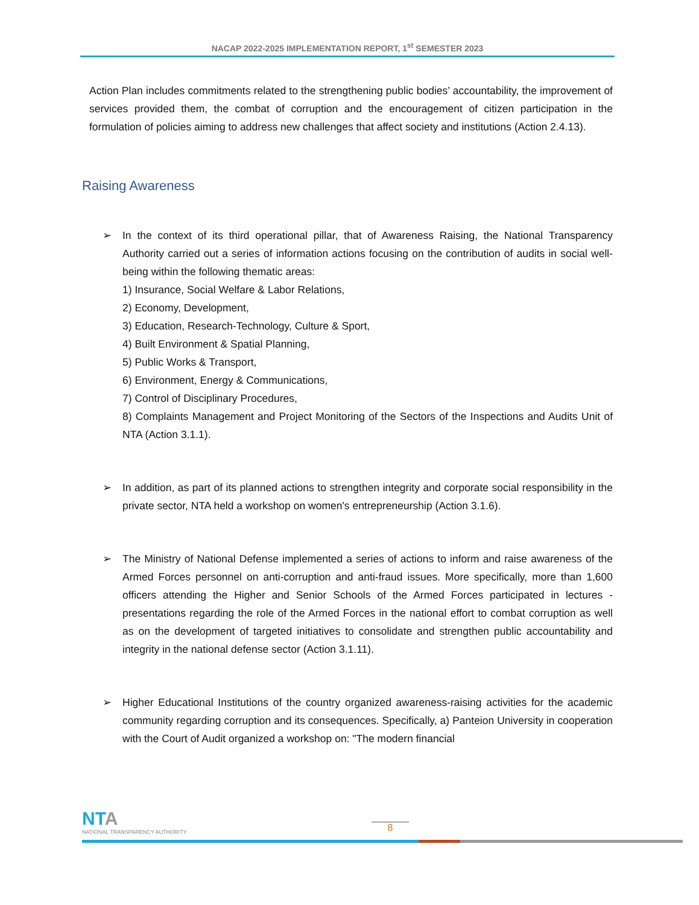NACAP 2022-2025 IMPLEMENTATION REPORT, 1<sup>st</sup> SEMESTER 2023
Action Plan includes commitments related to the strengthening public bodies’ accountability, the improvement of services provided them, the combat of corruption and the encouragement of citizen participation in the formulation of policies aiming to address new challenges that affect society and institutions (Action 2.4.13).
Raising Awareness
➢ In the context of its third operational pillar, that of Awareness Raising, the National Transparency Authority carried out a series of information actions focusing on the contribution of audits in social well-being within the following thematic areas:
1) Insurance, Social Welfare & Labor Relations,
2) Economy, Development,
3) Education, Research-Technology, Culture & Sport,
4) Built Environment & Spatial Planning,
5) Public Works & Transport,
6) Environment, Energy & Communications,
7) Control of Disciplinary Procedures,
8) Complaints Management and Project Monitoring of the Sectors of the Inspections and Audits Unit of NTA (Action 3.1.1).
➢ In addition, as part of its planned actions to strengthen integrity and corporate social responsibility in the private sector, NTA held a workshop on women's entrepreneurship (Action 3.1.6).
➢ The Ministry of National Defense implemented a series of actions to inform and raise awareness of the Armed Forces personnel on anti-corruption and anti-fraud issues. More specifically, more than 1,600 officers attending the Higher and Senior Schools of the Armed Forces participated in lectures - presentations regarding the role of the Armed Forces in the national effort to combat corruption as well as on the development of targeted initiatives to consolidate and strengthen public accountability and integrity in the national defense sector (Action 3.1.11).
➢ Higher Educational Institutions of the country organized awareness-raising activities for the academic community regarding corruption and its consequences. Specifically, a) Panteion University in cooperation with the Court of Audit organized a workshop on: "The modern financial
NTA
NATIONAL TRANSPARENCY AUTHORITY
8